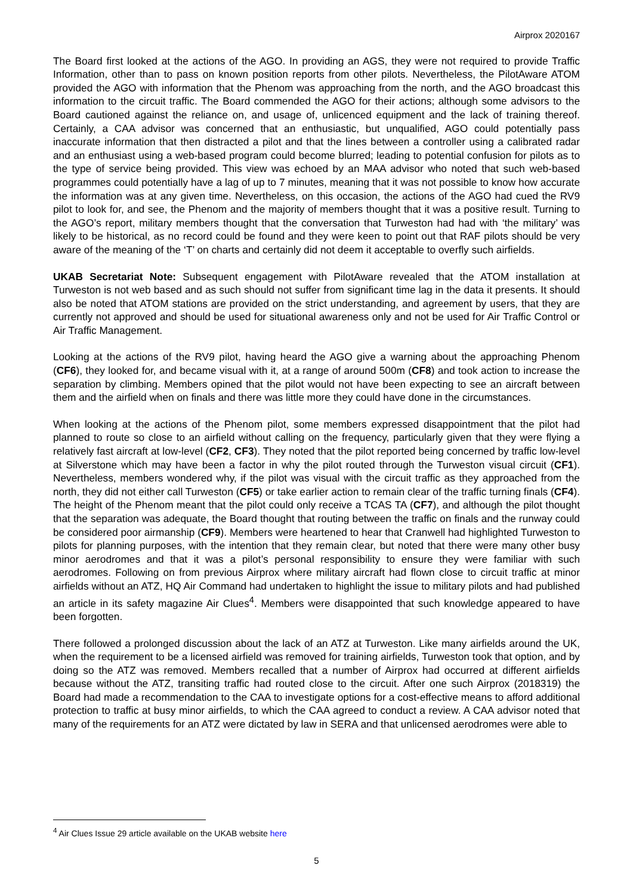Airprox 2020167
The Board first looked at the actions of the AGO. In providing an AGS, they were not required to provide Traffic Information, other than to pass on known position reports from other pilots. Nevertheless, the PilotAware ATOM provided the AGO with information that the Phenom was approaching from the north, and the AGO broadcast this information to the circuit traffic. The Board commended the AGO for their actions; although some advisors to the Board cautioned against the reliance on, and usage of, unlicenced equipment and the lack of training thereof. Certainly, a CAA advisor was concerned that an enthusiastic, but unqualified, AGO could potentially pass inaccurate information that then distracted a pilot and that the lines between a controller using a calibrated radar and an enthusiast using a web-based program could become blurred; leading to potential confusion for pilots as to the type of service being provided. This view was echoed by an MAA advisor who noted that such web-based programmes could potentially have a lag of up to 7 minutes, meaning that it was not possible to know how accurate the information was at any given time. Nevertheless, on this occasion, the actions of the AGO had cued the RV9 pilot to look for, and see, the Phenom and the majority of members thought that it was a positive result. Turning to the AGO’s report, military members thought that the conversation that Turweston had had with ‘the military’ was likely to be historical, as no record could be found and they were keen to point out that RAF pilots should be very aware of the meaning of the ‘T’ on charts and certainly did not deem it acceptable to overfly such airfields.
UKAB Secretariat Note: Subsequent engagement with PilotAware revealed that the ATOM installation at Turweston is not web based and as such should not suffer from significant time lag in the data it presents. It should also be noted that ATOM stations are provided on the strict understanding, and agreement by users, that they are currently not approved and should be used for situational awareness only and not be used for Air Traffic Control or Air Traffic Management.
Looking at the actions of the RV9 pilot, having heard the AGO give a warning about the approaching Phenom (CF6), they looked for, and became visual with it, at a range of around 500m (CF8) and took action to increase the separation by climbing. Members opined that the pilot would not have been expecting to see an aircraft between them and the airfield when on finals and there was little more they could have done in the circumstances.
When looking at the actions of the Phenom pilot, some members expressed disappointment that the pilot had planned to route so close to an airfield without calling on the frequency, particularly given that they were flying a relatively fast aircraft at low-level (CF2, CF3). They noted that the pilot reported being concerned by traffic low-level at Silverstone which may have been a factor in why the pilot routed through the Turweston visual circuit (CF1). Nevertheless, members wondered why, if the pilot was visual with the circuit traffic as they approached from the north, they did not either call Turweston (CF5) or take earlier action to remain clear of the traffic turning finals (CF4). The height of the Phenom meant that the pilot could only receive a TCAS TA (CF7), and although the pilot thought that the separation was adequate, the Board thought that routing between the traffic on finals and the runway could be considered poor airmanship (CF9). Members were heartened to hear that Cranwell had highlighted Turweston to pilots for planning purposes, with the intention that they remain clear, but noted that there were many other busy minor aerodromes and that it was a pilot’s personal responsibility to ensure they were familiar with such aerodromes. Following on from previous Airprox where military aircraft had flown close to circuit traffic at minor airfields without an ATZ, HQ Air Command had undertaken to highlight the issue to military pilots and had published an article in its safety magazine Air Clues<sup>4</sup>. Members were disappointed that such knowledge appeared to have been forgotten.
There followed a prolonged discussion about the lack of an ATZ at Turweston. Like many airfields around the UK, when the requirement to be a licensed airfield was removed for training airfields, Turweston took that option, and by doing so the ATZ was removed. Members recalled that a number of Airprox had occurred at different airfields because without the ATZ, transiting traffic had routed close to the circuit. After one such Airprox (2018319) the Board had made a recommendation to the CAA to investigate options for a cost-effective means to afford additional protection to traffic at busy minor airfields, to which the CAA agreed to conduct a review. A CAA advisor noted that many of the requirements for an ATZ were dictated by law in SERA and that unlicensed aerodromes were able to
<sup>4</sup> Air Clues Issue 29 article available on the UKAB website here
5